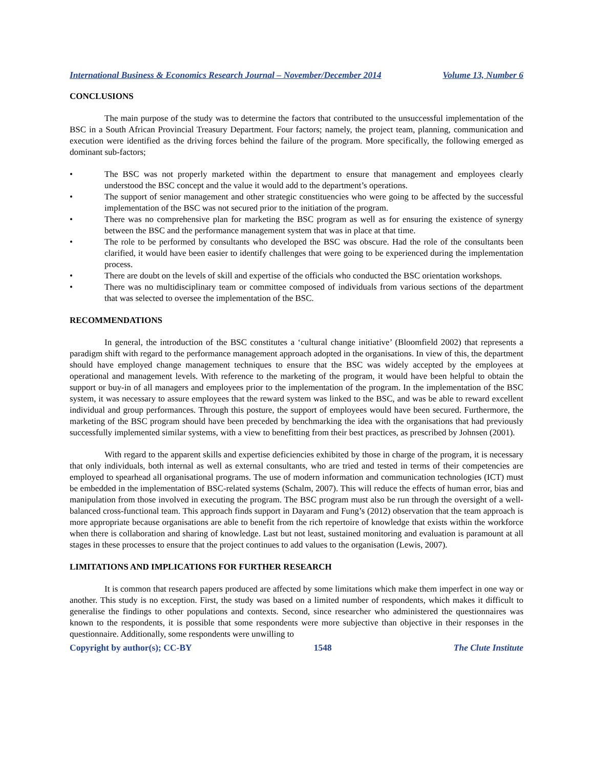International Business & Economics Research Journal – November/December 2014 Volume 13, Number 6
CONCLUSIONS
The main purpose of the study was to determine the factors that contributed to the unsuccessful implementation of the BSC in a South African Provincial Treasury Department. Four factors; namely, the project team, planning, communication and execution were identified as the driving forces behind the failure of the program. More specifically, the following emerged as dominant sub-factors;
• The BSC was not properly marketed within the department to ensure that management and employees clearly understood the BSC concept and the value it would add to the department’s operations.
• The support of senior management and other strategic constituencies who were going to be affected by the successful implementation of the BSC was not secured prior to the initiation of the program.
• There was no comprehensive plan for marketing the BSC program as well as for ensuring the existence of synergy between the BSC and the performance management system that was in place at that time.
• The role to be performed by consultants who developed the BSC was obscure. Had the role of the consultants been clarified, it would have been easier to identify challenges that were going to be experienced during the implementation process.
• There are doubt on the levels of skill and expertise of the officials who conducted the BSC orientation workshops.
• There was no multidisciplinary team or committee composed of individuals from various sections of the department that was selected to oversee the implementation of the BSC.
RECOMMENDATIONS
In general, the introduction of the BSC constitutes a ‘cultural change initiative’ (Bloomfield 2002) that represents a paradigm shift with regard to the performance management approach adopted in the organisations. In view of this, the department should have employed change management techniques to ensure that the BSC was widely accepted by the employees at operational and management levels. With reference to the marketing of the program, it would have been helpful to obtain the support or buy-in of all managers and employees prior to the implementation of the program. In the implementation of the BSC system, it was necessary to assure employees that the reward system was linked to the BSC, and was be able to reward excellent individual and group performances. Through this posture, the support of employees would have been secured. Furthermore, the marketing of the BSC program should have been preceded by benchmarking the idea with the organisations that had previously successfully implemented similar systems, with a view to benefitting from their best practices, as prescribed by Johnsen (2001).
With regard to the apparent skills and expertise deficiencies exhibited by those in charge of the program, it is necessary that only individuals, both internal as well as external consultants, who are tried and tested in terms of their competencies are employed to spearhead all organisational programs. The use of modern information and communication technologies (ICT) must be embedded in the implementation of BSC-related systems (Schalm, 2007). This will reduce the effects of human error, bias and manipulation from those involved in executing the program. The BSC program must also be run through the oversight of a well-balanced cross-functional team. This approach finds support in Dayaram and Fung’s (2012) observation that the team approach is more appropriate because organisations are able to benefit from the rich repertoire of knowledge that exists within the workforce when there is collaboration and sharing of knowledge. Last but not least, sustained monitoring and evaluation is paramount at all stages in these processes to ensure that the project continues to add values to the organisation (Lewis, 2007).
LIMITATIONS AND IMPLICATIONS FOR FURTHER RESEARCH
It is common that research papers produced are affected by some limitations which make them imperfect in one way or another. This study is no exception. First, the study was based on a limited number of respondents, which makes it difficult to generalise the findings to other populations and contexts. Second, since researcher who administered the questionnaires was known to the respondents, it is possible that some respondents were more subjective than objective in their responses in the questionnaire. Additionally, some respondents were unwilling to
Copyright by author(s); CC-BY 1548 The Clute Institute